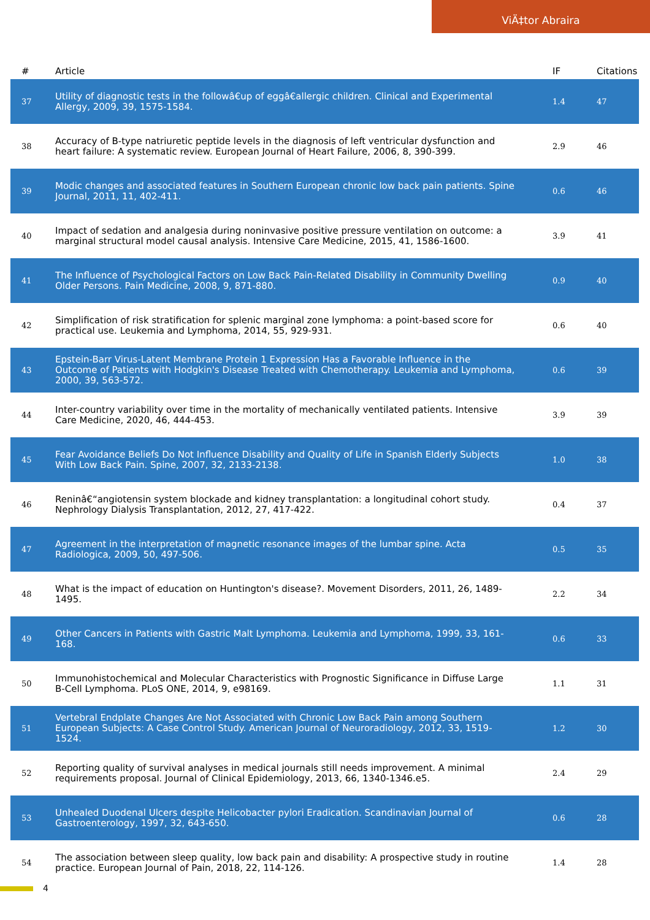ViÄ‡tor Abraira
| # | Article | IF | Citations |
| --- | --- | --- | --- |
| 37 | Utility of diagnostic tests in the followâ€up of eggâ€allergic children. Clinical and Experimental Allergy, 2009, 39, 1575-1584. | 1.4 | 47 |
| 38 | Accuracy of B-type natriuretic peptide levels in the diagnosis of left ventricular dysfunction and heart failure: A systematic review. European Journal of Heart Failure, 2006, 8, 390-399. | 2.9 | 46 |
| 39 | Modic changes and associated features in Southern European chronic low back pain patients. Spine Journal, 2011, 11, 402-411. | 0.6 | 46 |
| 40 | Impact of sedation and analgesia during noninvasive positive pressure ventilation on outcome: a marginal structural model causal analysis. Intensive Care Medicine, 2015, 41, 1586-1600. | 3.9 | 41 |
| 41 | The Influence of Psychological Factors on Low Back Pain-Related Disability in Community Dwelling Older Persons. Pain Medicine, 2008, 9, 871-880. | 0.9 | 40 |
| 42 | Simplification of risk stratification for splenic marginal zone lymphoma: a point-based score for practical use. Leukemia and Lymphoma, 2014, 55, 929-931. | 0.6 | 40 |
| 43 | Epstein-Barr Virus-Latent Membrane Protein 1 Expression Has a Favorable Influence in the Outcome of Patients with Hodgkin's Disease Treated with Chemotherapy. Leukemia and Lymphoma, 2000, 39, 563-572. | 0.6 | 39 |
| 44 | Inter-country variability over time in the mortality of mechanically ventilated patients. Intensive Care Medicine, 2020, 46, 444-453. | 3.9 | 39 |
| 45 | Fear Avoidance Beliefs Do Not Influence Disability and Quality of Life in Spanish Elderly Subjects With Low Back Pain. Spine, 2007, 32, 2133-2138. | 1.0 | 38 |
| 46 | Reninâ€“angiotensin system blockade and kidney transplantation: a longitudinal cohort study. Nephrology Dialysis Transplantation, 2012, 27, 417-422. | 0.4 | 37 |
| 47 | Agreement in the interpretation of magnetic resonance images of the lumbar spine. Acta Radiologica, 2009, 50, 497-506. | 0.5 | 35 |
| 48 | What is the impact of education on Huntington's disease?. Movement Disorders, 2011, 26, 1489-1495. | 2.2 | 34 |
| 49 | Other Cancers in Patients with Gastric Malt Lymphoma. Leukemia and Lymphoma, 1999, 33, 161-168. | 0.6 | 33 |
| 50 | Immunohistochemical and Molecular Characteristics with Prognostic Significance in Diffuse Large B-Cell Lymphoma. PLoS ONE, 2014, 9, e98169. | 1.1 | 31 |
| 51 | Vertebral Endplate Changes Are Not Associated with Chronic Low Back Pain among Southern European Subjects: A Case Control Study. American Journal of Neuroradiology, 2012, 33, 1519-1524. | 1.2 | 30 |
| 52 | Reporting quality of survival analyses in medical journals still needs improvement. A minimal requirements proposal. Journal of Clinical Epidemiology, 2013, 66, 1340-1346.e5. | 2.4 | 29 |
| 53 | Unhealed Duodenal Ulcers despite Helicobacter pylori Eradication. Scandinavian Journal of Gastroenterology, 1997, 32, 643-650. | 0.6 | 28 |
| 54 | The association between sleep quality, low back pain and disability: A prospective study in routine practice. European Journal of Pain, 2018, 22, 114-126. | 1.4 | 28 |
4